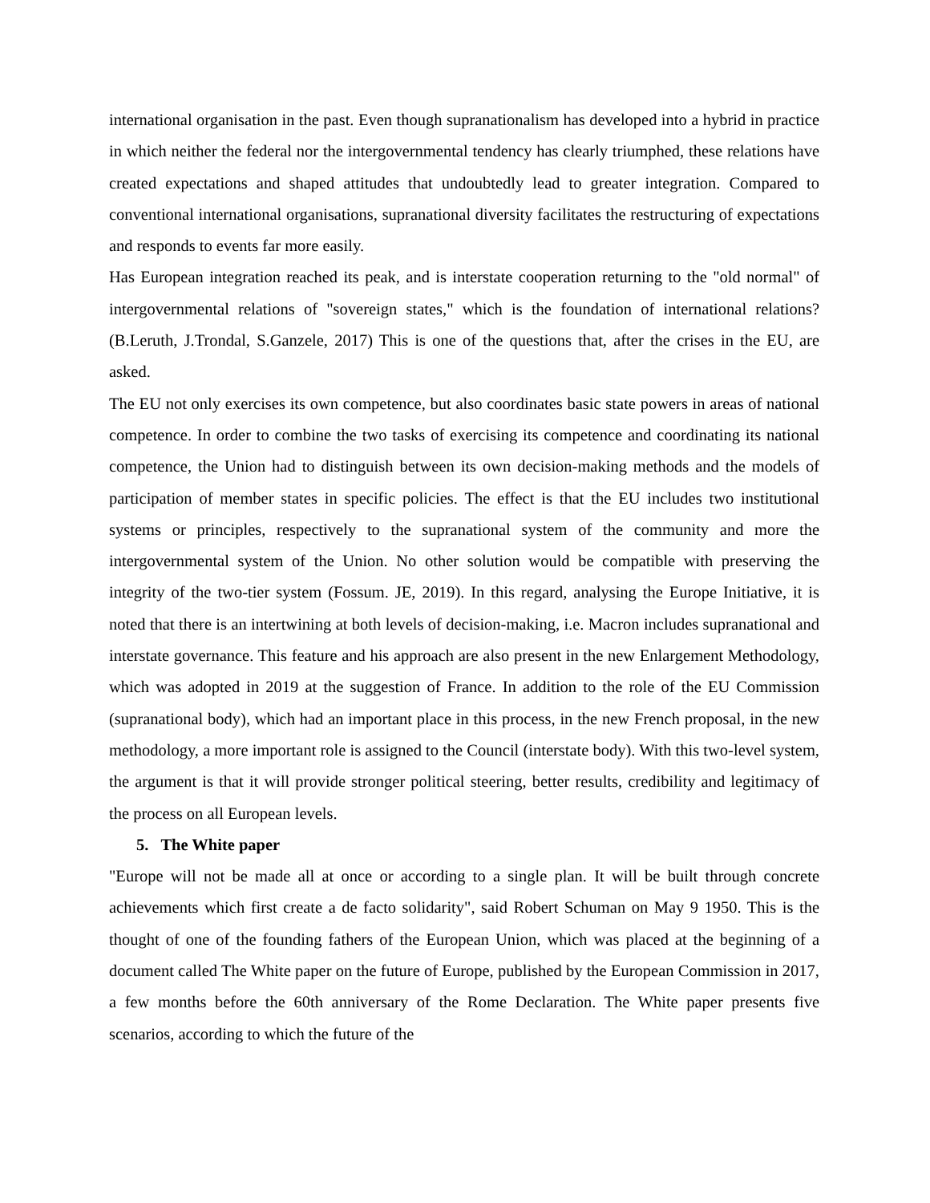international organisation in the past. Even though supranationalism has developed into a hybrid in practice in which neither the federal nor the intergovernmental tendency has clearly triumphed, these relations have created expectations and shaped attitudes that undoubtedly lead to greater integration. Compared to conventional international organisations, supranational diversity facilitates the restructuring of expectations and responds to events far more easily.
Has European integration reached its peak, and is interstate cooperation returning to the "old normal" of intergovernmental relations of "sovereign states," which is the foundation of international relations? (B.Leruth, J.Trondal, S.Ganzele, 2017) This is one of the questions that, after the crises in the EU, are asked.
The EU not only exercises its own competence, but also coordinates basic state powers in areas of national competence. In order to combine the two tasks of exercising its competence and coordinating its national competence, the Union had to distinguish between its own decision-making methods and the models of participation of member states in specific policies. The effect is that the EU includes two institutional systems or principles, respectively to the supranational system of the community and more the intergovernmental system of the Union. No other solution would be compatible with preserving the integrity of the two-tier system (Fossum. JE, 2019). In this regard, analysing the Europe Initiative, it is noted that there is an intertwining at both levels of decision-making, i.e. Macron includes supranational and interstate governance. This feature and his approach are also present in the new Enlargement Methodology, which was adopted in 2019 at the suggestion of France. In addition to the role of the EU Commission (supranational body), which had an important place in this process, in the new French proposal, in the new methodology, a more important role is assigned to the Council (interstate body). With this two-level system, the argument is that it will provide stronger political steering, better results, credibility and legitimacy of the process on all European levels.
5. The White paper
"Europe will not be made all at once or according to a single plan. It will be built through concrete achievements which first create a de facto solidarity", said Robert Schuman on May 9 1950. This is the thought of one of the founding fathers of the European Union, which was placed at the beginning of a document called The White paper on the future of Europe, published by the European Commission in 2017, a few months before the 60th anniversary of the Rome Declaration. The White paper presents five scenarios, according to which the future of the